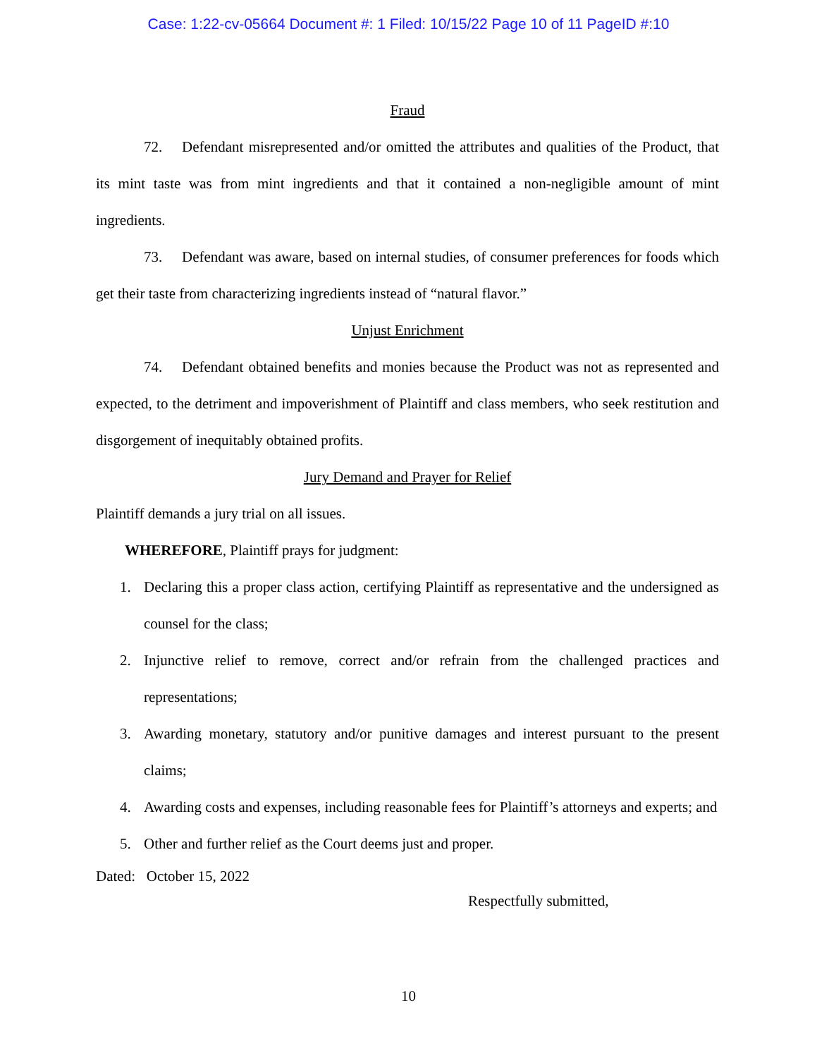Case: 1:22-cv-05664 Document #: 1 Filed: 10/15/22 Page 10 of 11 PageID #:10
Fraud
72. Defendant misrepresented and/or omitted the attributes and qualities of the Product, that its mint taste was from mint ingredients and that it contained a non-negligible amount of mint ingredients.
73. Defendant was aware, based on internal studies, of consumer preferences for foods which get their taste from characterizing ingredients instead of “natural flavor.”
Unjust Enrichment
74. Defendant obtained benefits and monies because the Product was not as represented and expected, to the detriment and impoverishment of Plaintiff and class members, who seek restitution and disgorgement of inequitably obtained profits.
Jury Demand and Prayer for Relief
Plaintiff demands a jury trial on all issues.
WHEREFORE, Plaintiff prays for judgment:
1. Declaring this a proper class action, certifying Plaintiff as representative and the undersigned as counsel for the class;
2. Injunctive relief to remove, correct and/or refrain from the challenged practices and representations;
3. Awarding monetary, statutory and/or punitive damages and interest pursuant to the present claims;
4. Awarding costs and expenses, including reasonable fees for Plaintiff’s attorneys and experts; and
5. Other and further relief as the Court deems just and proper.
Dated: October 15, 2022
Respectfully submitted,
10